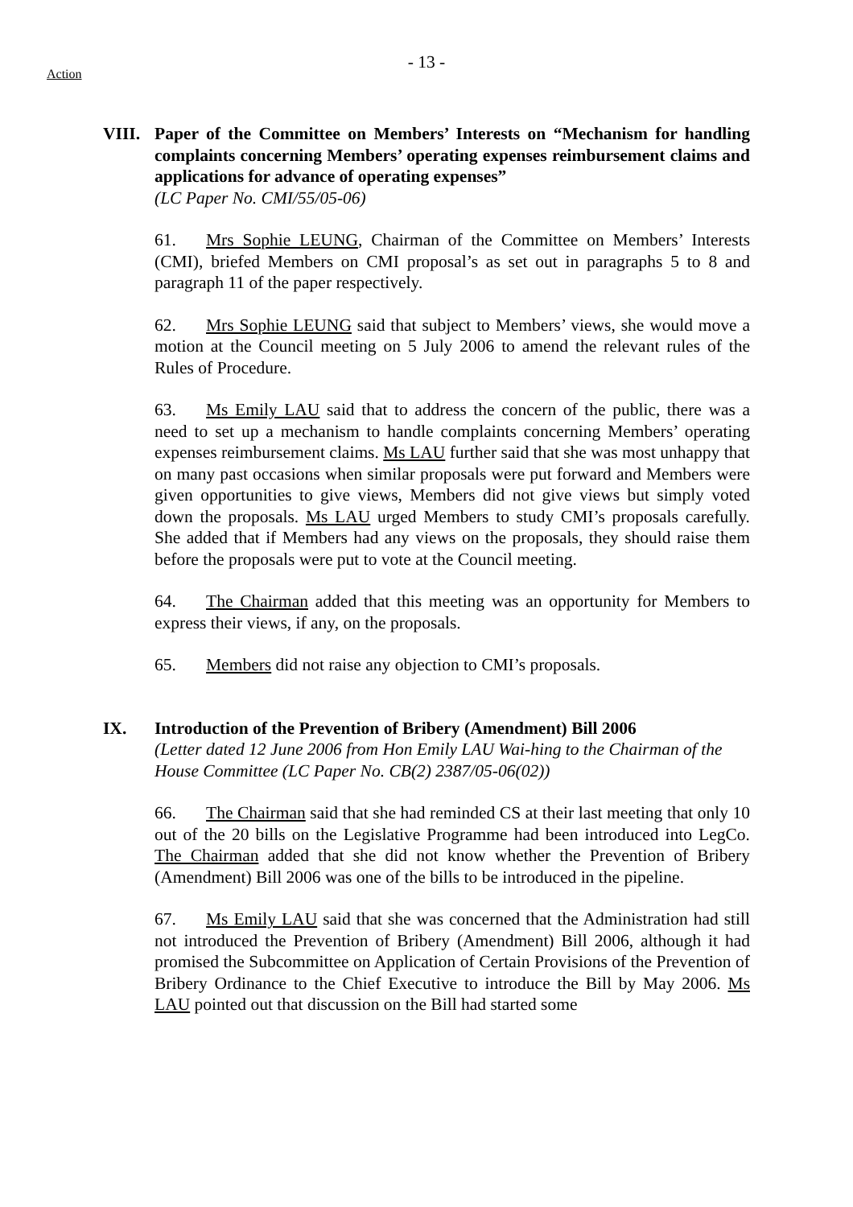- 13 -
Action
VIII.
Paper of the Committee on Members’ Interests on “Mechanism for handling complaints concerning Members’ operating expenses reimbursement claims and applications for advance of operating expenses”
(LC Paper No. CMI/55/05-06)
61. Mrs Sophie LEUNG, Chairman of the Committee on Members’ Interests (CMI), briefed Members on CMI proposal’s as set out in paragraphs 5 to 8 and paragraph 11 of the paper respectively.
62. Mrs Sophie LEUNG said that subject to Members’ views, she would move a motion at the Council meeting on 5 July 2006 to amend the relevant rules of the Rules of Procedure.
63. Ms Emily LAU said that to address the concern of the public, there was a need to set up a mechanism to handle complaints concerning Members’ operating expenses reimbursement claims. Ms LAU further said that she was most unhappy that on many past occasions when similar proposals were put forward and Members were given opportunities to give views, Members did not give views but simply voted down the proposals. Ms LAU urged Members to study CMI’s proposals carefully. She added that if Members had any views on the proposals, they should raise them before the proposals were put to vote at the Council meeting.
64. The Chairman added that this meeting was an opportunity for Members to express their views, if any, on the proposals.
65. Members did not raise any objection to CMI’s proposals.
IX. Introduction of the Prevention of Bribery (Amendment) Bill 2006
(Letter dated 12 June 2006 from Hon Emily LAU Wai-hing to the Chairman of the House Committee (LC Paper No. CB(2) 2387/05-06(02))
66. The Chairman said that she had reminded CS at their last meeting that only 10 out of the 20 bills on the Legislative Programme had been introduced into LegCo. The Chairman added that she did not know whether the Prevention of Bribery (Amendment) Bill 2006 was one of the bills to be introduced in the pipeline.
67. Ms Emily LAU said that she was concerned that the Administration had still not introduced the Prevention of Bribery (Amendment) Bill 2006, although it had promised the Subcommittee on Application of Certain Provisions of the Prevention of Bribery Ordinance to the Chief Executive to introduce the Bill by May 2006. Ms LAU pointed out that discussion on the Bill had started some